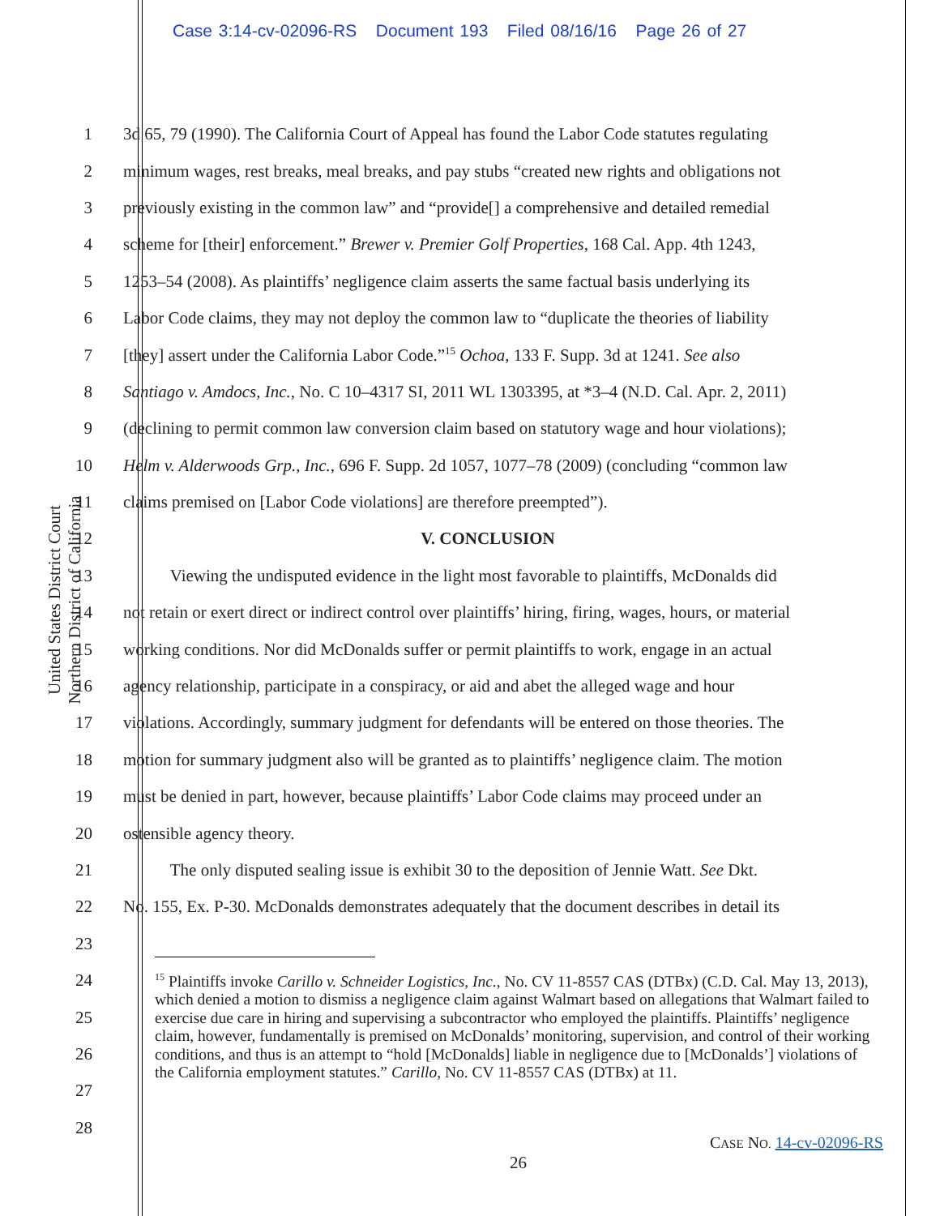Case 3:14-cv-02096-RS Document 193 Filed 08/16/16 Page 26 of 27
United States District Court
Northern District of California
1 3d 65, 79 (1990). The California Court of Appeal has found the Labor Code statutes regulating
2 minimum wages, rest breaks, meal breaks, and pay stubs “created new rights and obligations not
3 previously existing in the common law” and “provide[] a comprehensive and detailed remedial
4 scheme for [their] enforcement.” Brewer v. Premier Golf Properties, 168 Cal. App. 4th 1243,
5 1253–54 (2008). As plaintiffs’ negligence claim asserts the same factual basis underlying its
6 Labor Code claims, they may not deploy the common law to “duplicate the theories of liability
7 [they] assert under the California Labor Code.”<sup>15</sup> Ochoa, 133 F. Supp. 3d at 1241. See also
8 Santiago v. Amdocs, Inc., No. C 10–4317 SI, 2011 WL 1303395, at *3–4 (N.D. Cal. Apr. 2, 2011)
9 (declining to permit common law conversion claim based on statutory wage and hour violations);
10 Helm v. Alderwoods Grp., Inc., 696 F. Supp. 2d 1057, 1077–78 (2009) (concluding “common law
11 claims premised on [Labor Code violations] are therefore preempted”).
12 V. CONCLUSION
13 Viewing the undisputed evidence in the light most favorable to plaintiffs, McDonalds did
14 not retain or exert direct or indirect control over plaintiffs’ hiring, firing, wages, hours, or material
15 working conditions. Nor did McDonalds suffer or permit plaintiffs to work, engage in an actual
16 agency relationship, participate in a conspiracy, or aid and abet the alleged wage and hour
17 violations. Accordingly, summary judgment for defendants will be entered on those theories. The
18 motion for summary judgment also will be granted as to plaintiffs’ negligence claim. The motion
19 must be denied in part, however, because plaintiffs’ Labor Code claims may proceed under an
20 ostensible agency theory.
21 The only disputed sealing issue is exhibit 30 to the deposition of Jennie Watt. See Dkt.
22 No. 155, Ex. P-30. McDonalds demonstrates adequately that the document describes in detail its
23
24
25
26
27
28
<sup>15</sup> Plaintiffs invoke Carillo v. Schneider Logistics, Inc., No. CV 11-8557 CAS (DTBx) (C.D. Cal. May 13, 2013), which denied a motion to dismiss a negligence claim against Walmart based on allegations that Walmart failed to exercise due care in hiring and supervising a subcontractor who employed the plaintiffs. Plaintiffs’ negligence claim, however, fundamentally is premised on McDonalds’ monitoring, supervision, and control of their working conditions, and thus is an attempt to “hold [McDonalds] liable in negligence due to [McDonalds’] violations of the California employment statutes.” Carillo, No. CV 11-8557 CAS (DTBx) at 11.
CASE NO. 14-cv-02096-RS
26